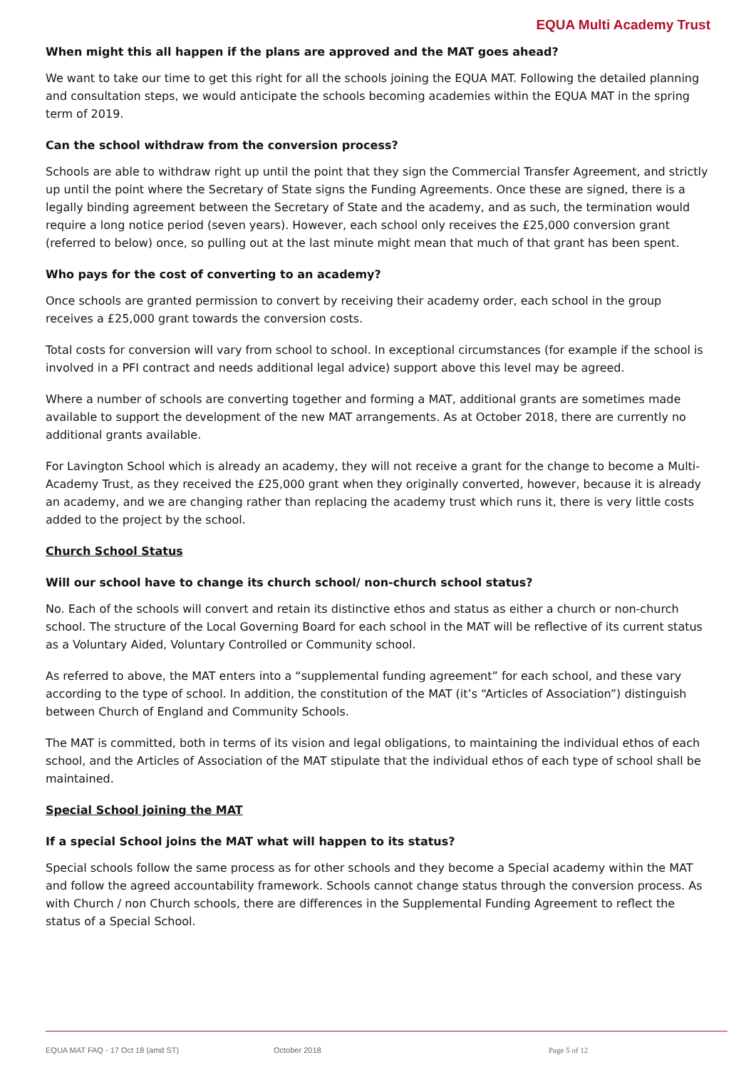EQUA Multi Academy Trust
When might this all happen if the plans are approved and the MAT goes ahead?
We want to take our time to get this right for all the schools joining the EQUA MAT. Following the detailed planning and consultation steps, we would anticipate the schools becoming academies within the EQUA MAT in the spring term of 2019.
Can the school withdraw from the conversion process?
Schools are able to withdraw right up until the point that they sign the Commercial Transfer Agreement, and strictly up until the point where the Secretary of State signs the Funding Agreements. Once these are signed, there is a legally binding agreement between the Secretary of State and the academy, and as such, the termination would require a long notice period (seven years). However, each school only receives the £25,000 conversion grant (referred to below) once, so pulling out at the last minute might mean that much of that grant has been spent.
Who pays for the cost of converting to an academy?
Once schools are granted permission to convert by receiving their academy order, each school in the group receives a £25,000 grant towards the conversion costs.
Total costs for conversion will vary from school to school. In exceptional circumstances (for example if the school is involved in a PFI contract and needs additional legal advice) support above this level may be agreed.
Where a number of schools are converting together and forming a MAT, additional grants are sometimes made available to support the development of the new MAT arrangements. As at October 2018, there are currently no additional grants available.
For Lavington School which is already an academy, they will not receive a grant for the change to become a Multi-Academy Trust, as they received the £25,000 grant when they originally converted, however, because it is already an academy, and we are changing rather than replacing the academy trust which runs it, there is very little costs added to the project by the school.
Church School Status
Will our school have to change its church school/ non-church school status?
No. Each of the schools will convert and retain its distinctive ethos and status as either a church or non-church school. The structure of the Local Governing Board for each school in the MAT will be reflective of its current status as a Voluntary Aided, Voluntary Controlled or Community school.
As referred to above, the MAT enters into a “supplemental funding agreement” for each school, and these vary according to the type of school. In addition, the constitution of the MAT (it’s “Articles of Association”) distinguish between Church of England and Community Schools.
The MAT is committed, both in terms of its vision and legal obligations, to maintaining the individual ethos of each school, and the Articles of Association of the MAT stipulate that the individual ethos of each type of school shall be maintained.
Special School joining the MAT
If a special School joins the MAT what will happen to its status?
Special schools follow the same process as for other schools and they become a Special academy within the MAT and follow the agreed accountability framework. Schools cannot change status through the conversion process. As with Church / non Church schools, there are differences in the Supplemental Funding Agreement to reflect the status of a Special School.
EQUA MAT FAQ - 17 Oct 18 (amd ST) October 2018 Page 5 of 12